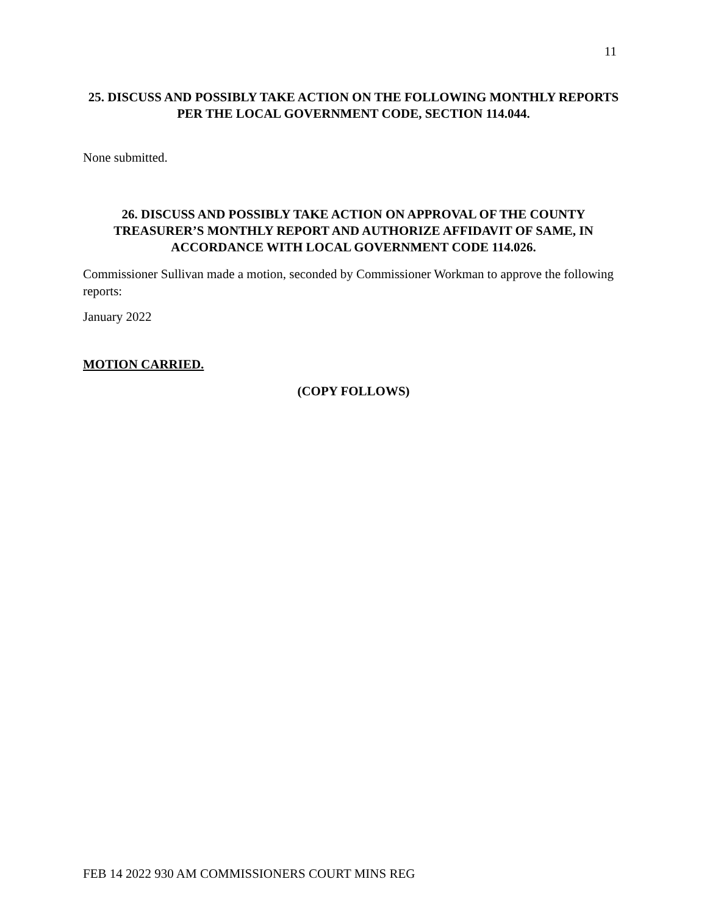11
25. DISCUSS AND POSSIBLY TAKE ACTION ON THE FOLLOWING MONTHLY REPORTS PER THE LOCAL GOVERNMENT CODE, SECTION 114.044.
None submitted.
26. DISCUSS AND POSSIBLY TAKE ACTION ON APPROVAL OF THE COUNTY TREASURER’S MONTHLY REPORT AND AUTHORIZE AFFIDAVIT OF SAME, IN ACCORDANCE WITH LOCAL GOVERNMENT CODE 114.026.
Commissioner Sullivan made a motion, seconded by Commissioner Workman to approve the following reports:
January 2022
MOTION CARRIED.
(COPY FOLLOWS)
FEB 14 2022 930 AM COMMISSIONERS COURT MINS REG